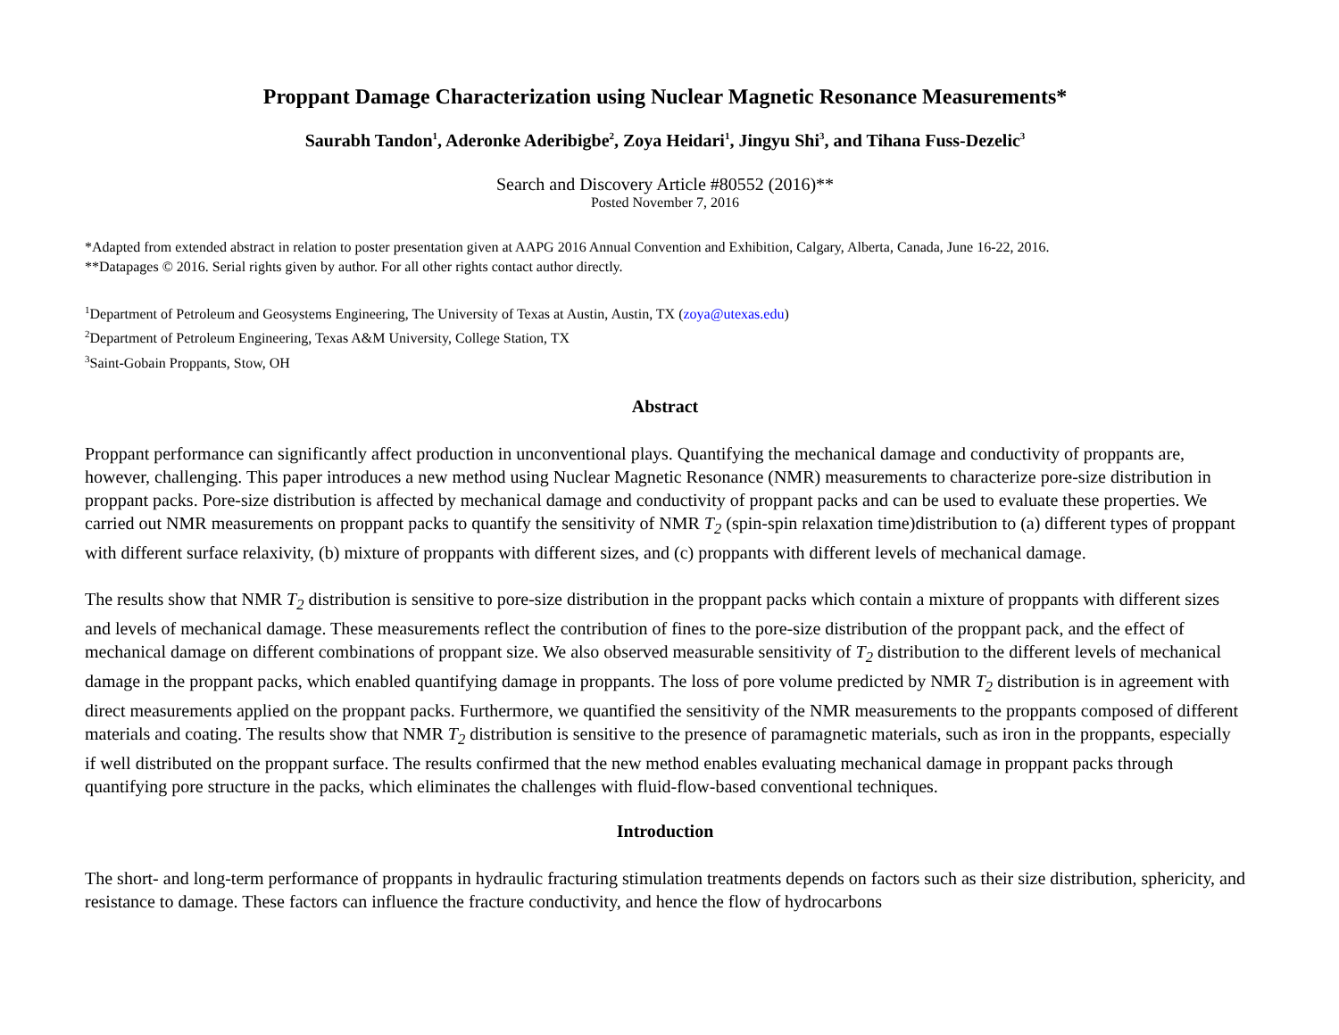Proppant Damage Characterization using Nuclear Magnetic Resonance Measurements*
Saurabh Tandon<sup>1</sup>, Aderonke Aderibigbe<sup>2</sup>, Zoya Heidari<sup>1</sup>, Jingyu Shi<sup>3</sup>, and Tihana Fuss-Dezelic<sup>3</sup>
Search and Discovery Article #80552 (2016)**
Posted November 7, 2016
*Adapted from extended abstract in relation to poster presentation given at AAPG 2016 Annual Convention and Exhibition, Calgary, Alberta, Canada, June 16-22, 2016.
**Datapages © 2016. Serial rights given by author. For all other rights contact author directly.
<sup>1</sup> Department of Petroleum and Geosystems Engineering, The University of Texas at Austin, Austin, TX (zoya@utexas.edu)
<sup>2</sup> Department of Petroleum Engineering, Texas A&M University, College Station, TX
<sup>3</sup> Saint-Gobain Proppants, Stow, OH
Abstract
Proppant performance can significantly affect production in unconventional plays. Quantifying the mechanical damage and conductivity of proppants are, however, challenging. This paper introduces a new method using Nuclear Magnetic Resonance (NMR) measurements to characterize pore-size distribution in proppant packs. Pore-size distribution is affected by mechanical damage and conductivity of proppant packs and can be used to evaluate these properties. We carried out NMR measurements on proppant packs to quantify the sensitivity of NMR T<sub>2</sub> (spin-spin relaxation time)distribution to (a) different types of proppant with different surface relaxivity, (b) mixture of proppants with different sizes, and (c) proppants with different levels of mechanical damage.
The results show that NMR T<sub>2</sub> distribution is sensitive to pore-size distribution in the proppant packs which contain a mixture of proppants with different sizes and levels of mechanical damage. These measurements reflect the contribution of fines to the pore-size distribution of the proppant pack, and the effect of mechanical damage on different combinations of proppant size. We also observed measurable sensitivity of T<sub>2</sub> distribution to the different levels of mechanical damage in the proppant packs, which enabled quantifying damage in proppants. The loss of pore volume predicted by NMR T<sub>2</sub> distribution is in agreement with direct measurements applied on the proppant packs. Furthermore, we quantified the sensitivity of the NMR measurements to the proppants composed of different materials and coating. The results show that NMR T<sub>2</sub> distribution is sensitive to the presence of paramagnetic materials, such as iron in the proppants, especially if well distributed on the proppant surface. The results confirmed that the new method enables evaluating mechanical damage in proppant packs through quantifying pore structure in the packs, which eliminates the challenges with fluid-flow-based conventional techniques.
Introduction
The short- and long-term performance of proppants in hydraulic fracturing stimulation treatments depends on factors such as their size distribution, sphericity, and resistance to damage. These factors can influence the fracture conductivity, and hence the flow of hydrocarbons